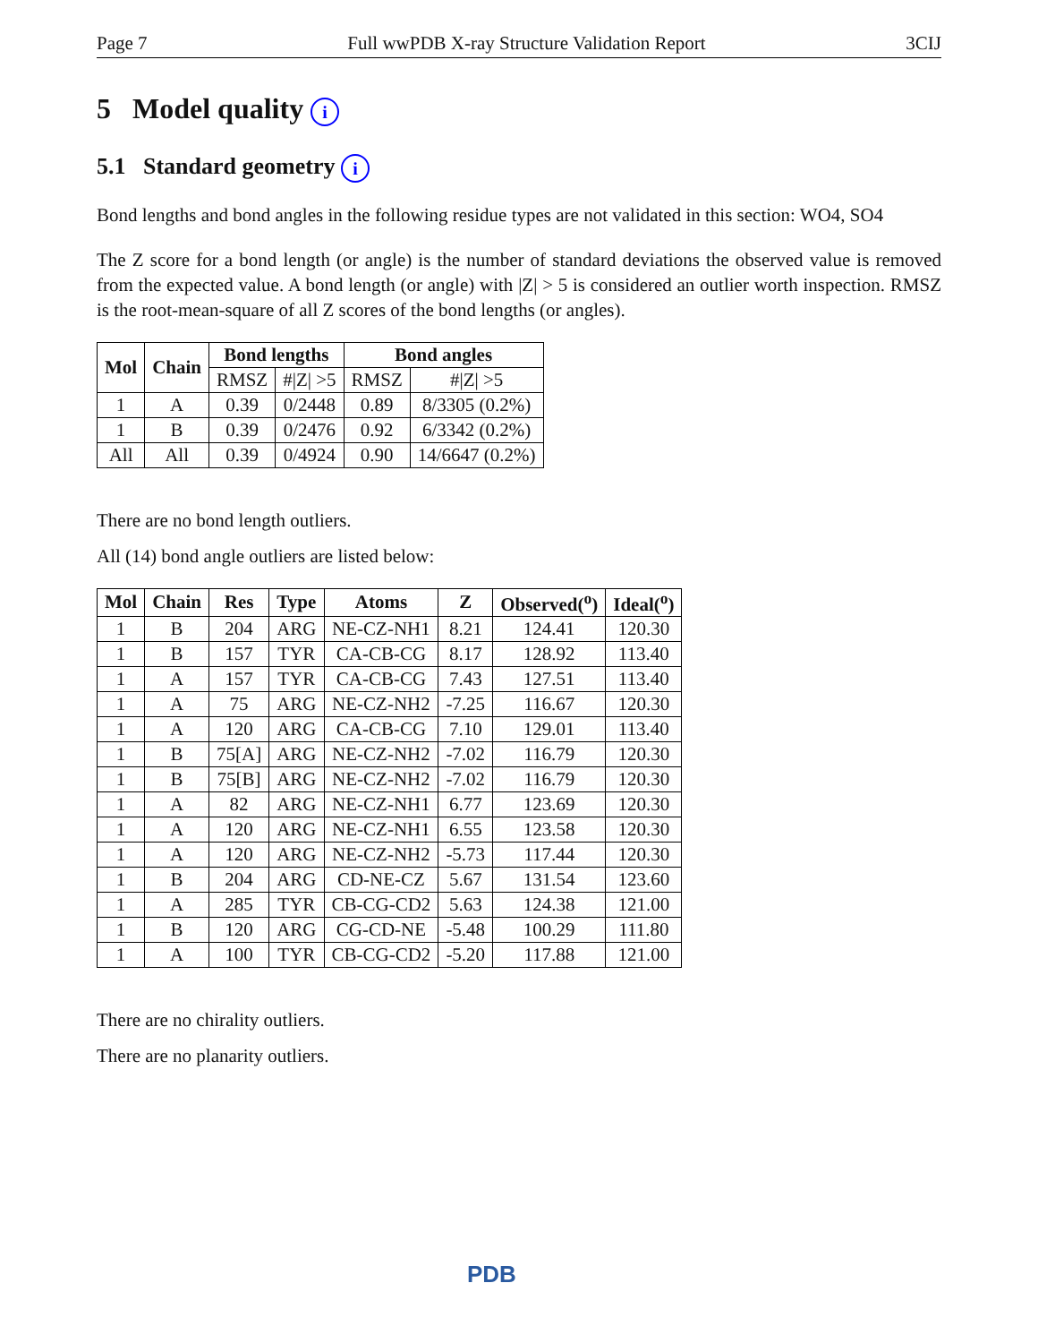Page 7 Full wwPDB X-ray Structure Validation Report 3CIJ
5 Model quality i
5.1 Standard geometry i
Bond lengths and bond angles in the following residue types are not validated in this section: WO4, SO4
The Z score for a bond length (or angle) is the number of standard deviations the observed value is removed from the expected value. A bond length (or angle) with |Z| > 5 is considered an outlier worth inspection. RMSZ is the root-mean-square of all Z scores of the bond lengths (or angles).
| Mol | Chain | Bond lengths | | Bond angles | |
| --- | --- | --- | --- | --- | --- |
| | | RMSZ | #/Z/ >5 | RMSZ | #/Z/ >5 |
| 1 | A | 0.39 | 0/2448 | 0.89 | 8/3305 (0.2%) |
| 1 | B | 0.39 | 0/2476 | 0.92 | 6/3342 (0.2%) |
| All | All | 0.39 | 0/4924 | 0.90 | 14/6647 (0.2%) |
There are no bond length outliers.
All (14) bond angle outliers are listed below:
| Mol | Chain | Res | Type | Atoms | Z | Observed(<sup>o</sup>) | Ideal(<sup>o</sup>) |
| --- | --- | --- | --- | --- | --- | --- | --- |
| 1 | B | 204 | ARG | NE-CZ-NH1 | 8.21 | 124.41 | 120.30 |
| 1 | B | 157 | TYR | CA-CB-CG | 8.17 | 128.92 | 113.40 |
| 1 | A | 157 | TYR | CA-CB-CG | 7.43 | 127.51 | 113.40 |
| 1 | A | 75 | ARG | NE-CZ-NH2 | -7.25 | 116.67 | 120.30 |
| 1 | A | 120 | ARG | CA-CB-CG | 7.10 | 129.01 | 113.40 |
| 1 | B | 75[A] | ARG | NE-CZ-NH2 | -7.02 | 116.79 | 120.30 |
| 1 | B | 75[B] | ARG | NE-CZ-NH2 | -7.02 | 116.79 | 120.30 |
| 1 | A | 82 | ARG | NE-CZ-NH1 | 6.77 | 123.69 | 120.30 |
| 1 | A | 120 | ARG | NE-CZ-NH1 | 6.55 | 123.58 | 120.30 |
| 1 | A | 120 | ARG | NE-CZ-NH2 | -5.73 | 117.44 | 120.30 |
| 1 | B | 204 | ARG | CD-NE-CZ | 5.67 | 131.54 | 123.60 |
| 1 | A | 285 | TYR | CB-CG-CD2 | 5.63 | 124.38 | 121.00 |
| 1 | B | 120 | ARG | CG-CD-NE | -5.48 | 100.29 | 111.80 |
| 1 | A | 100 | TYR | CB-CG-CD2 | -5.20 | 117.88 | 121.00 |
There are no chirality outliers.
There are no planarity outliers.
PDB